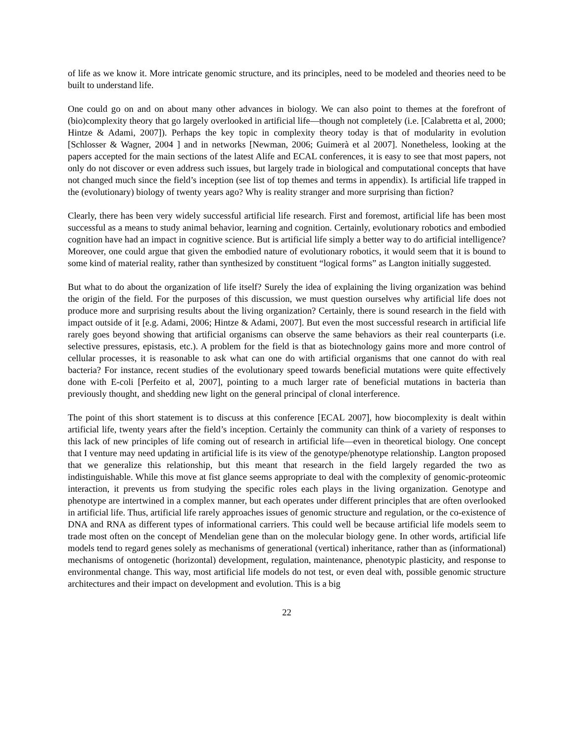of life as we know it. More intricate genomic structure, and its principles, need to be modeled and theories need to be built to understand life.
One could go on and on about many other advances in biology. We can also point to themes at the forefront of (bio)complexity theory that go largely overlooked in artificial life—though not completely (i.e. [Calabretta et al, 2000; Hintze & Adami, 2007]). Perhaps the key topic in complexity theory today is that of modularity in evolution [Schlosser & Wagner, 2004 ] and in networks [Newman, 2006; Guimerà et al 2007]. Nonetheless, looking at the papers accepted for the main sections of the latest Alife and ECAL conferences, it is easy to see that most papers, not only do not discover or even address such issues, but largely trade in biological and computational concepts that have not changed much since the field’s inception (see list of top themes and terms in appendix). Is artificial life trapped in the (evolutionary) biology of twenty years ago? Why is reality stranger and more surprising than fiction?
Clearly, there has been very widely successful artificial life research. First and foremost, artificial life has been most successful as a means to study animal behavior, learning and cognition. Certainly, evolutionary robotics and embodied cognition have had an impact in cognitive science. But is artificial life simply a better way to do artificial intelligence? Moreover, one could argue that given the embodied nature of evolutionary robotics, it would seem that it is bound to some kind of material reality, rather than synthesized by constituent “logical forms” as Langton initially suggested.
But what to do about the organization of life itself? Surely the idea of explaining the living organization was behind the origin of the field. For the purposes of this discussion, we must question ourselves why artificial life does not produce more and surprising results about the living organization? Certainly, there is sound research in the field with impact outside of it [e.g. Adami, 2006; Hintze & Adami, 2007]. But even the most successful research in artificial life rarely goes beyond showing that artificial organisms can observe the same behaviors as their real counterparts (i.e. selective pressures, epistasis, etc.). A problem for the field is that as biotechnology gains more and more control of cellular processes, it is reasonable to ask what can one do with artificial organisms that one cannot do with real bacteria? For instance, recent studies of the evolutionary speed towards beneficial mutations were quite effectively done with E-coli [Perfeito et al, 2007], pointing to a much larger rate of beneficial mutations in bacteria than previously thought, and shedding new light on the general principal of clonal interference.
The point of this short statement is to discuss at this conference [ECAL 2007], how biocomplexity is dealt within artificial life, twenty years after the field’s inception. Certainly the community can think of a variety of responses to this lack of new principles of life coming out of research in artificial life—even in theoretical biology. One concept that I venture may need updating in artificial life is its view of the genotype/phenotype relationship. Langton proposed that we generalize this relationship, but this meant that research in the field largely regarded the two as indistinguishable. While this move at fist glance seems appropriate to deal with the complexity of genomic-proteomic interaction, it prevents us from studying the specific roles each plays in the living organization. Genotype and phenotype are intertwined in a complex manner, but each operates under different principles that are often overlooked in artificial life. Thus, artificial life rarely approaches issues of genomic structure and regulation, or the co-existence of DNA and RNA as different types of informational carriers. This could well be because artificial life models seem to trade most often on the concept of Mendelian gene than on the molecular biology gene. In other words, artificial life models tend to regard genes solely as mechanisms of generational (vertical) inheritance, rather than as (informational) mechanisms of ontogenetic (horizontal) development, regulation, maintenance, phenotypic plasticity, and response to environmental change. This way, most artificial life models do not test, or even deal with, possible genomic structure architectures and their impact on development and evolution. This is a big
22